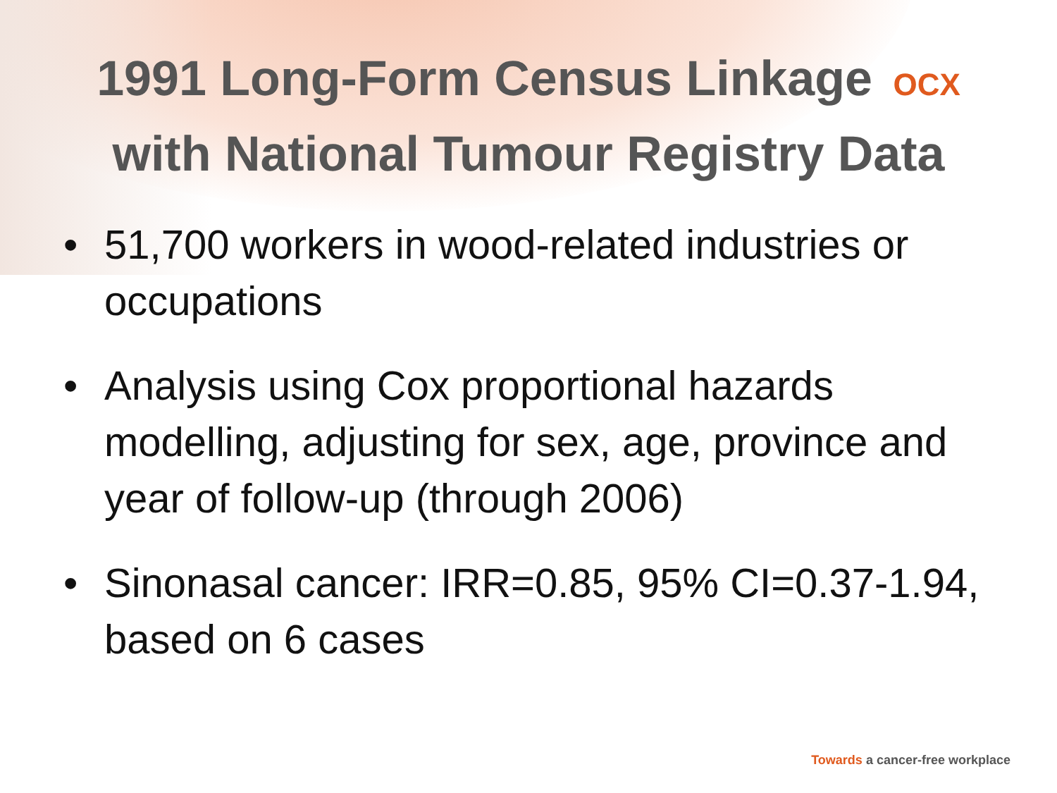1991 Long-Form Census Linkage OCX
with National Tumour Registry Data
• 51,700 workers in wood-related industries or occupations
• Analysis using Cox proportional hazards modelling, adjusting for sex, age, province and year of follow-up (through 2006)
• Sinonasal cancer: IRR=0.85, 95% CI=0.37-1.94, based on 6 cases
Towards a cancer-free workplace